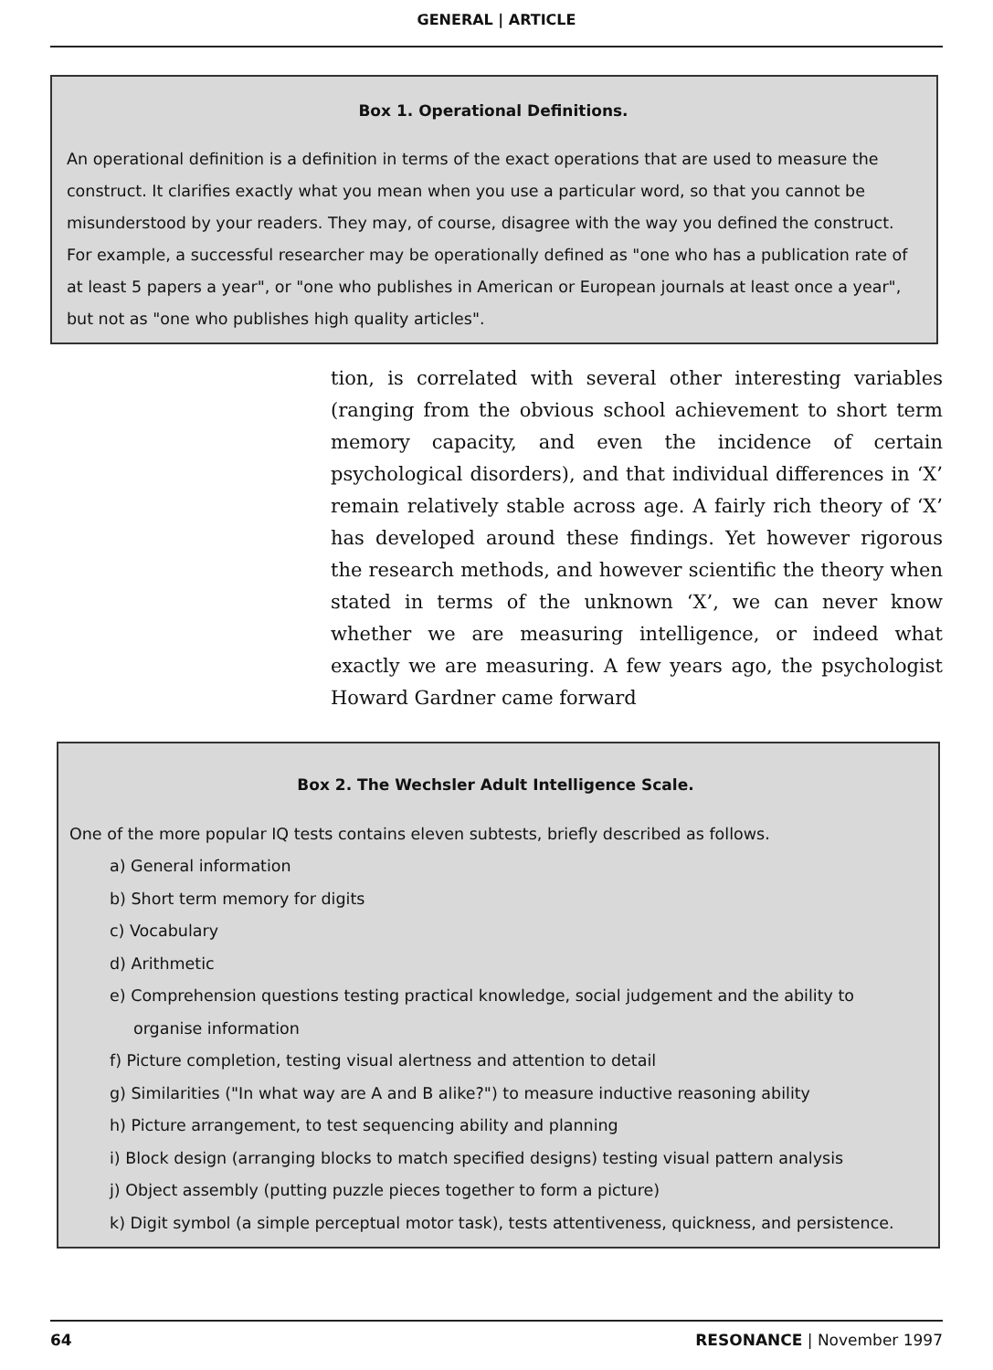GENERAL | ARTICLE
Box 1. Operational Definitions.
An operational definition is a definition in terms of the exact operations that are used to measure the construct. It clarifies exactly what you mean when you use a particular word, so that you cannot be misunderstood by your readers. They may, of course, disagree with the way you defined the construct. For example, a successful researcher may be operationally defined as "one who has a publication rate of at least 5 papers a year", or "one who publishes in American or European journals at least once a year", but not as "one who publishes high quality articles".
tion, is correlated with several other interesting variables (ranging from the obvious school achievement to short term memory capacity, and even the incidence of certain psychological disorders), and that individual differences in ‘X’ remain relatively stable across age. A fairly rich theory of ‘X’ has developed around these findings. Yet however rigorous the research methods, and however scientific the theory when stated in terms of the unknown ‘X’, we can never know whether we are measuring intelligence, or indeed what exactly we are measuring. A few years ago, the psychologist Howard Gardner came forward
Box 2. The Wechsler Adult Intelligence Scale.
One of the more popular IQ tests contains eleven subtests, briefly described as follows.
a) General information
b) Short term memory for digits
c) Vocabulary
d) Arithmetic
e) Comprehension questions testing practical knowledge, social judgement and the ability to
organise information
f) Picture completion, testing visual alertness and attention to detail
g) Similarities ("In what way are A and B alike?") to measure inductive reasoning ability
h) Picture arrangement, to test sequencing ability and planning
i) Block design (arranging blocks to match specified designs) testing visual pattern analysis
j) Object assembly (putting puzzle pieces together to form a picture)
k) Digit symbol (a simple perceptual motor task), tests attentiveness, quickness, and persistence.
64 RESONANCE | November 1997